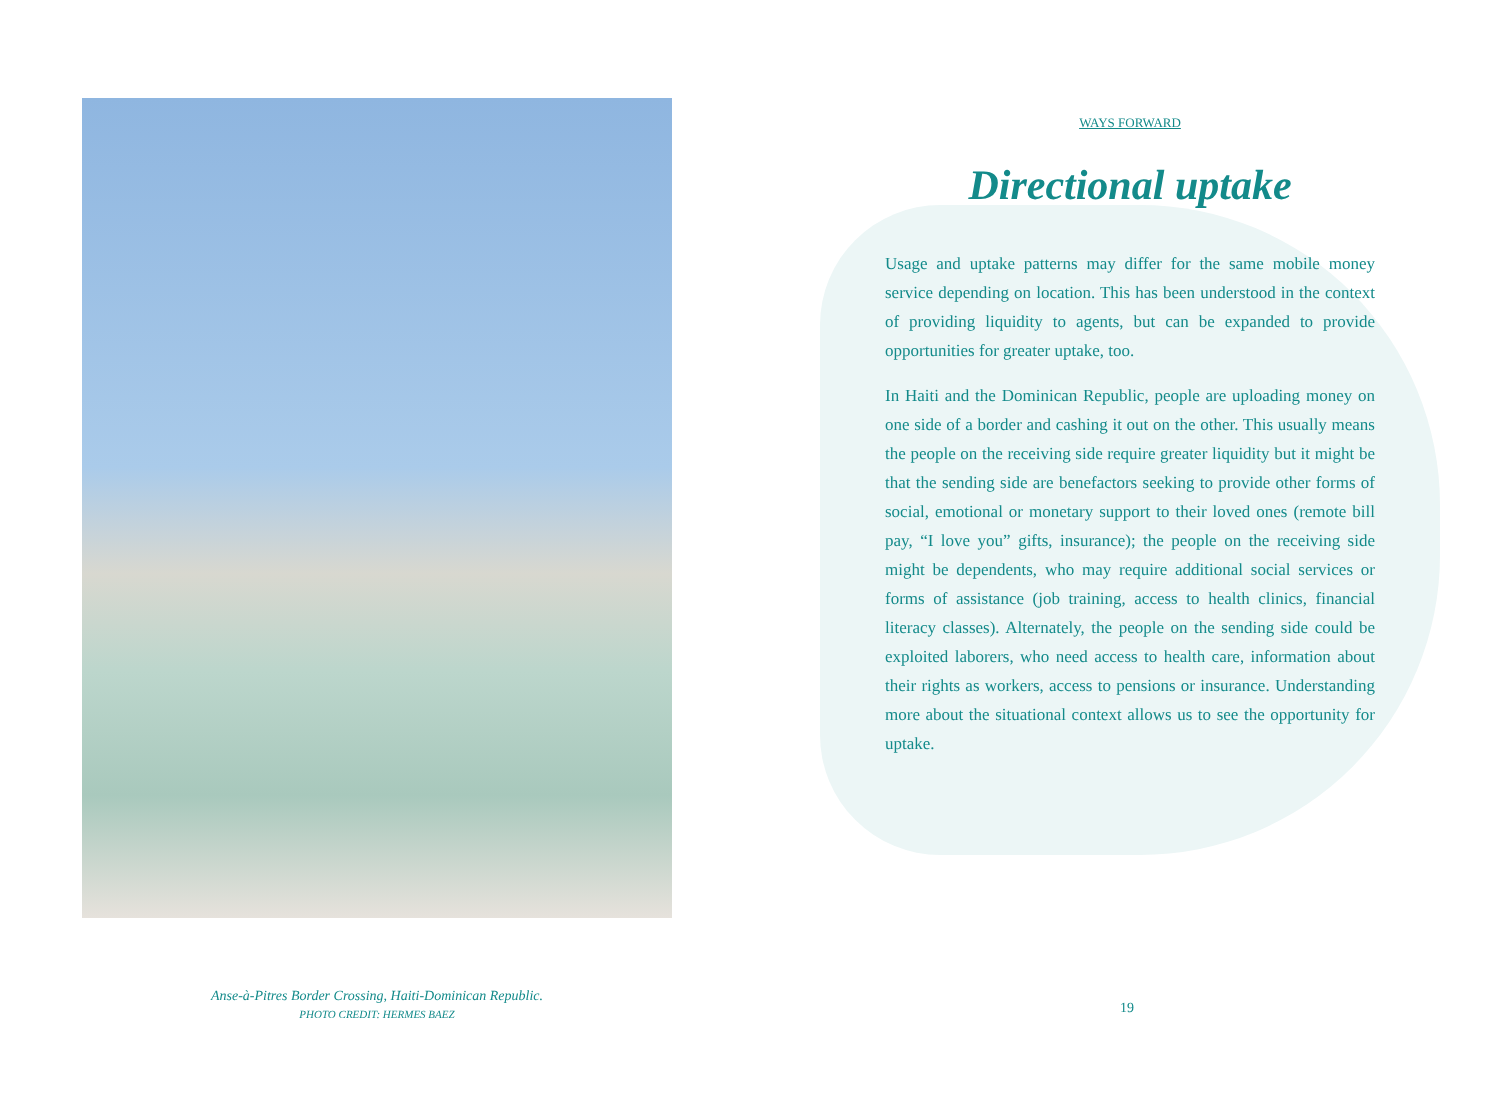Anse-à-Pitres Border Crossing, Haiti-Dominican Republic.
PHOTO CREDIT: HERMES BAEZ
WAYS FORWARD
Directional uptake
Usage and uptake patterns may differ for the same mobile money service depending on location. This has been understood in the context of providing liquidity to agents, but can be expanded to provide opportunities for greater uptake, too.
In Haiti and the Dominican Republic, people are uploading money on one side of a border and cashing it out on the other. This usually means the people on the receiving side require greater liquidity but it might be that the sending side are benefactors seeking to provide other forms of social, emotional or monetary support to their loved ones (remote bill pay, “I love you” gifts, insurance); the people on the receiving side might be dependents, who may require additional social services or forms of assistance (job training, access to health clinics, financial literacy classes). Alternately, the people on the sending side could be exploited laborers, who need access to health care, information about their rights as workers, access to pensions or insurance. Understanding more about the situational context allows us to see the opportunity for uptake.
19